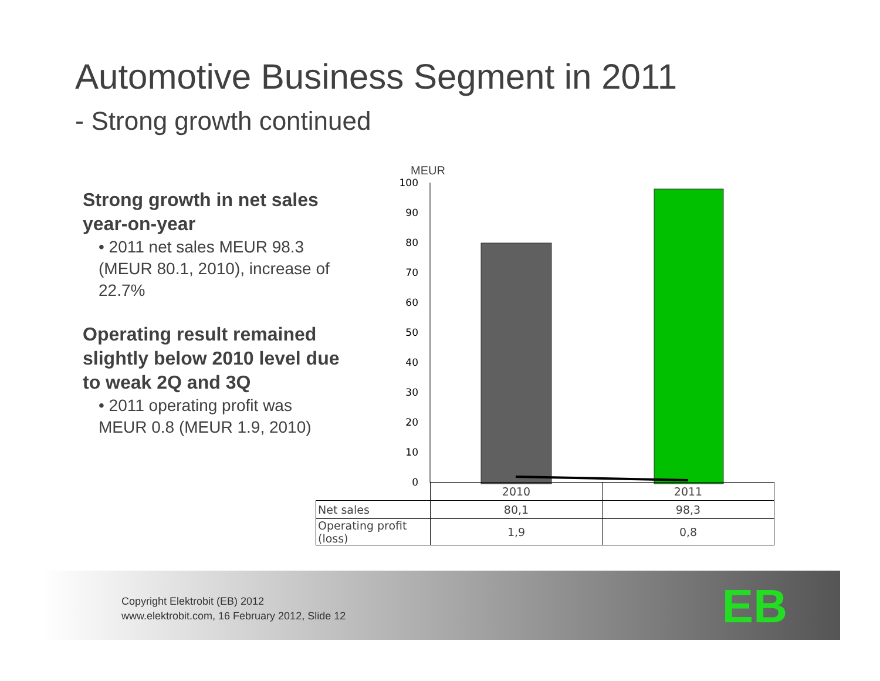Automotive Business Segment in 2011
- Strong growth continued
Strong growth in net sales year-on-year
• 2011 net sales MEUR 98.3 (MEUR 80.1, 2010), increase of 22.7%
Operating result remained slightly below 2010 level due to weak 2Q and 3Q
• 2011 operating profit was MEUR 0.8 (MEUR 1.9, 2010)
MEUR
100
90
80
70
60
50
40
30
20
10
0
| | 2010 | 2011 |
| Net sales | 80,1 | 98,3 |
| Operating profit (loss) | 1,9 | 0,8 |
Copyright Elektrobit (EB) 2012
www.elektrobit.com, 16 February 2012, Slide 12
EB